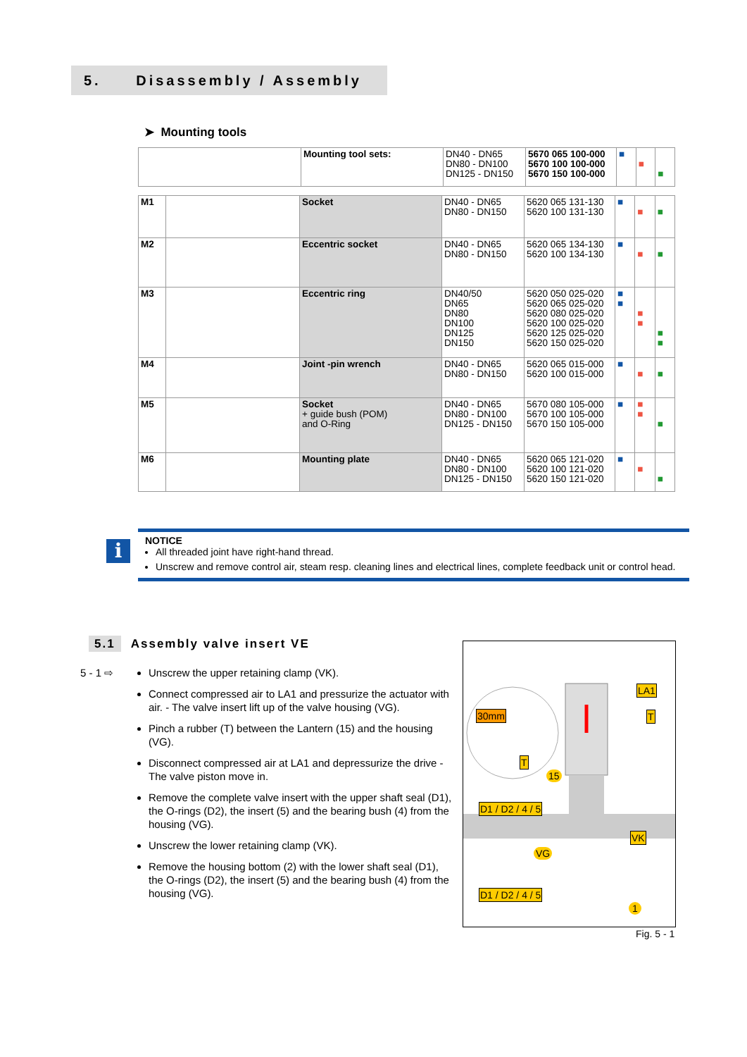5. Disassembly / Assembly
➤ Mounting tools
| | Mounting tool sets: | DN40 - DN65 DN80 - DN100 DN125 - DN150 | 5670 065 100-000 5670 100 100-000 5670 150 100-000 | ■ | ■ | ■ |
| M1 | | Socket | DN40 - DN65 DN80 - DN150 | 5620 065 131-130 5620 100 131-130 | ■ | ■ | ■ |
| M2 | | Eccentric socket | DN40 - DN65 DN80 - DN150 | 5620 065 134-130 5620 100 134-130 | ■ | ■ | ■ |
| M3 | | Eccentric ring | DN40/50 DN65 DN80 DN100 DN125 DN150 | 5620 050 025-020 5620 065 025-020 5620 080 025-020 5620 100 025-020 5620 125 025-020 5620 150 025-020 | ■ ■ | ■ ■ | ■ ■ |
| M4 | | Joint -pin wrench | DN40 - DN65 DN80 - DN150 | 5620 065 015-000 5620 100 015-000 | ■ | ■ | ■ |
| M5 | | Socket + guide bush (POM) and O-Ring | DN40 - DN65 DN80 - DN100 DN125 - DN150 | 5670 080 105-000 5670 100 105-000 5670 150 105-000 | ■ | ■ ■ | ■ |
| M6 | | Mounting plate | DN40 - DN65 DN80 - DN100 DN125 - DN150 | 5620 065 121-020 5620 100 121-020 5620 150 121-020 | ■ | ■ | ■ |
i
NOTICE
All threaded joint have right-hand thread.
Unscrew and remove control air, steam resp. cleaning lines and electrical lines, complete feedback unit or control head.
5.1 Assembly valve insert VE
5 - 1 ⇨
Unscrew the upper retaining clamp (VK).
Connect compressed air to LA1 and pressurize the actuator with air. - The valve insert lift up of the valve housing (VG).
Pinch a rubber (T) between the Lantern (15) and the housing (VG).
Disconnect compressed air at LA1 and depressurize the drive - The valve piston move in.
Remove the complete valve insert with the upper shaft seal (D1), the O-rings (D2), the insert (5) and the bearing bush (4) from the housing (VG).
Unscrew the lower retaining clamp (VK).
Remove the housing bottom (2) with the lower shaft seal (D1), the O-rings (D2), the insert (5) and the bearing bush (4) from the housing (VG).
LA1
30mm T
T
15
D1 / D2 / 4 / 5
VK
VG
D1 / D2 / 4 / 5
1
Fig. 5 - 1